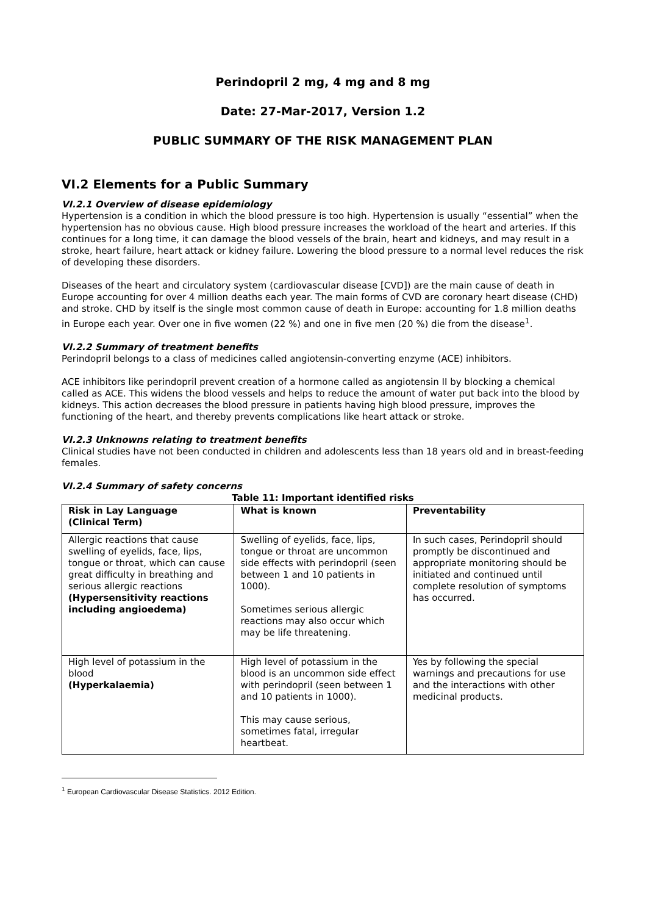Perindopril 2 mg, 4 mg and 8 mg
Date: 27-Mar-2017, Version 1.2
PUBLIC SUMMARY OF THE RISK MANAGEMENT PLAN
VI.2 Elements for a Public Summary
VI.2.1 Overview of disease epidemiology
Hypertension is a condition in which the blood pressure is too high. Hypertension is usually “essential” when the hypertension has no obvious cause. High blood pressure increases the workload of the heart and arteries. If this continues for a long time, it can damage the blood vessels of the brain, heart and kidneys, and may result in a stroke, heart failure, heart attack or kidney failure. Lowering the blood pressure to a normal level reduces the risk of developing these disorders.
Diseases of the heart and circulatory system (cardiovascular disease [CVD]) are the main cause of death in Europe accounting for over 4 million deaths each year. The main forms of CVD are coronary heart disease (CHD) and stroke. CHD by itself is the single most common cause of death in Europe: accounting for 1.8 million deaths in Europe each year. Over one in five women (22 %) and one in five men (20 %) die from the disease<sup>1</sup>.
VI.2.2 Summary of treatment benefits
Perindopril belongs to a class of medicines called angiotensin-converting enzyme (ACE) inhibitors.
ACE inhibitors like perindopril prevent creation of a hormone called as angiotensin II by blocking a chemical called as ACE. This widens the blood vessels and helps to reduce the amount of water put back into the blood by kidneys. This action decreases the blood pressure in patients having high blood pressure, improves the functioning of the heart, and thereby prevents complications like heart attack or stroke.
VI.2.3 Unknowns relating to treatment benefits
Clinical studies have not been conducted in children and adolescents less than 18 years old and in breast-feeding females.
VI.2.4 Summary of safety concerns
Table 11: Important identified risks
| Risk in Lay Language (Clinical Term) | What is known | Preventability |
| --- | --- | --- |
| Allergic reactions that cause swelling of eyelids, face, lips, tongue or throat, which can cause great difficulty in breathing and serious allergic reactions (Hypersensitivity reactions including angioedema) | Swelling of eyelids, face, lips, tongue or throat are uncommon side effects with perindopril (seen between 1 and 10 patients in 1000). Sometimes serious allergic reactions may also occur which may be life threatening. | In such cases, Perindopril should promptly be discontinued and appropriate monitoring should be initiated and continued until complete resolution of symptoms has occurred. |
| High level of potassium in the blood (Hyperkalaemia) | High level of potassium in the blood is an uncommon side effect with perindopril (seen between 1 and 10 patients in 1000). This may cause serious, sometimes fatal, irregular heartbeat. | Yes by following the special warnings and precautions for use and the interactions with other medicinal products. |
<sup>1</sup> European Cardiovascular Disease Statistics. 2012 Edition.